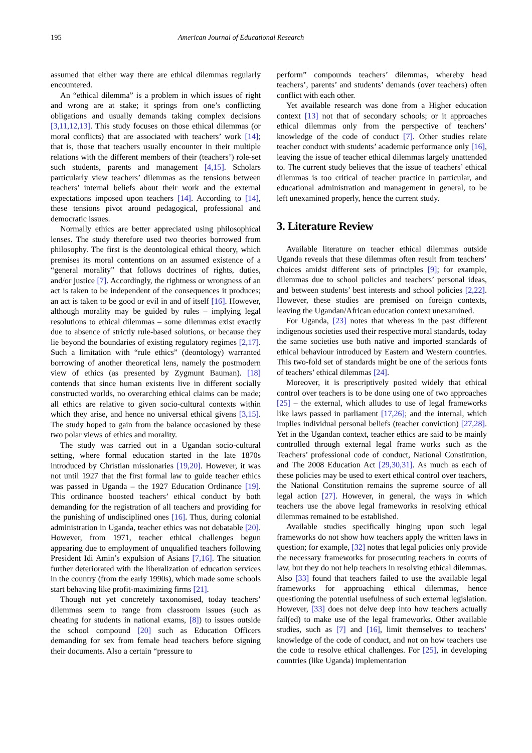195 American Journal of Educational Research
assumed that either way there are ethical dilemmas regularly encountered.
An “ethical dilemma” is a problem in which issues of right and wrong are at stake; it springs from one’s conflicting obligations and usually demands taking complex decisions [3,11,12,13]. This study focuses on those ethical dilemmas (or moral conflicts) that are associated with teachers’ work [14]; that is, those that teachers usually encounter in their multiple relations with the different members of their (teachers’) role-set such students, parents and management [4,15]. Scholars particularly view teachers’ dilemmas as the tensions between teachers’ internal beliefs about their work and the external expectations imposed upon teachers [14]. According to [14], these tensions pivot around pedagogical, professional and democratic issues.
Normally ethics are better appreciated using philosophical lenses. The study therefore used two theories borrowed from philosophy. The first is the deontological ethical theory, which premises its moral contentions on an assumed existence of a “general morality” that follows doctrines of rights, duties, and/or justice [7]. Accordingly, the rightness or wrongness of an act is taken to be independent of the consequences it produces; an act is taken to be good or evil in and of itself [16]. However, although morality may be guided by rules – implying legal resolutions to ethical dilemmas – some dilemmas exist exactly due to absence of strictly rule-based solutions, or because they lie beyond the boundaries of existing regulatory regimes [2,17]. Such a limitation with “rule ethics” (deontology) warranted borrowing of another theoretical lens, namely the postmodern view of ethics (as presented by Zygmunt Bauman). [18] contends that since human existents live in different socially constructed worlds, no overarching ethical claims can be made; all ethics are relative to given socio-cultural contexts within which they arise, and hence no universal ethical givens [3,15]. The study hoped to gain from the balance occasioned by these two polar views of ethics and morality.
The study was carried out in a Ugandan socio-cultural setting, where formal education started in the late 1870s introduced by Christian missionaries [19,20]. However, it was not until 1927 that the first formal law to guide teacher ethics was passed in Uganda – the 1927 Education Ordinance [19]. This ordinance boosted teachers’ ethical conduct by both demanding for the registration of all teachers and providing for the punishing of undisciplined ones [16]. Thus, during colonial administration in Uganda, teacher ethics was not debatable [20]. However, from 1971, teacher ethical challenges begun appearing due to employment of unqualified teachers following President Idi Amin’s expulsion of Asians [7,16]. The situation further deteriorated with the liberalization of education services in the country (from the early 1990s), which made some schools start behaving like profit-maximizing firms [21].
Though not yet concretely taxonomised, today teachers’ dilemmas seem to range from classroom issues (such as cheating for students in national exams, [8]) to issues outside the school compound [20] such as Education Officers demanding for sex from female head teachers before signing their documents. Also a certain “pressure to
perform” compounds teachers’ dilemmas, whereby head teachers’, parents’ and students’ demands (over teachers) often conflict with each other.
Yet available research was done from a Higher education context [13] not that of secondary schools; or it approaches ethical dilemmas only from the perspective of teachers’ knowledge of the code of conduct [7]. Other studies relate teacher conduct with students’ academic performance only [16], leaving the issue of teacher ethical dilemmas largely unattended to. The current study believes that the issue of teachers’ ethical dilemmas is too critical of teacher practice in particular, and educational administration and management in general, to be left unexamined properly, hence the current study.
3. Literature Review
Available literature on teacher ethical dilemmas outside Uganda reveals that these dilemmas often result from teachers’ choices amidst different sets of principles [9]; for example, dilemmas due to school policies and teachers’ personal ideas, and between students’ best interests and school policies [2,22]. However, these studies are premised on foreign contexts, leaving the Ugandan/African education context unexamined.
For Uganda, [23] notes that whereas in the past different indigenous societies used their respective moral standards, today the same societies use both native and imported standards of ethical behaviour introduced by Eastern and Western countries. This two-fold set of standards might be one of the serious fonts of teachers’ ethical dilemmas [24].
Moreover, it is prescriptively posited widely that ethical control over teachers is to be done using one of two approaches [25] – the external, which alludes to use of legal frameworks like laws passed in parliament [17,26]; and the internal, which implies individual personal beliefs (teacher conviction) [27,28]. Yet in the Ugandan context, teacher ethics are said to be mainly controlled through external legal frame works such as the Teachers’ professional code of conduct, National Constitution, and The 2008 Education Act [29,30,31]. As much as each of these policies may be used to exert ethical control over teachers, the National Constitution remains the supreme source of all legal action [27]. However, in general, the ways in which teachers use the above legal frameworks in resolving ethical dilemmas remained to be established.
Available studies specifically hinging upon such legal frameworks do not show how teachers apply the written laws in question; for example, [32] notes that legal policies only provide the necessary frameworks for prosecuting teachers in courts of law, but they do not help teachers in resolving ethical dilemmas. Also [33] found that teachers failed to use the available legal frameworks for approaching ethical dilemmas, hence questioning the potential usefulness of such external legislation. However, [33] does not delve deep into how teachers actually fail(ed) to make use of the legal frameworks. Other available studies, such as [7] and [16], limit themselves to teachers’ knowledge of the code of conduct, and not on how teachers use the code to resolve ethical challenges. For [25], in developing countries (like Uganda) implementation